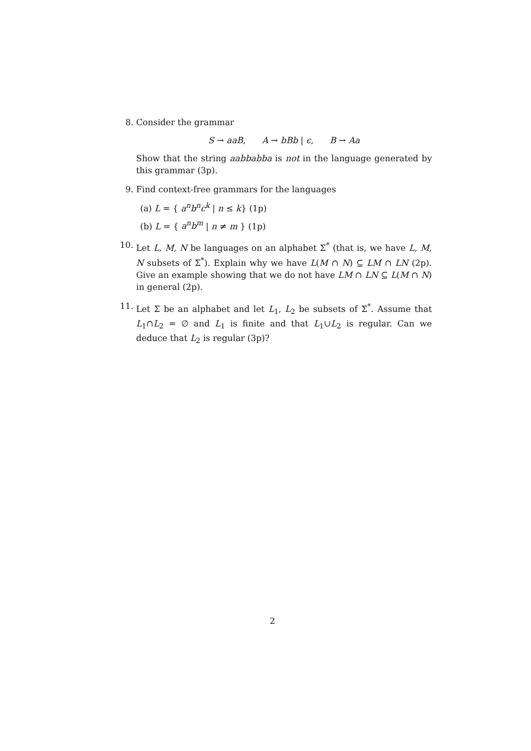8. Consider the grammar
S → aaB, A → bBb | ϵ, B → Aa
Show that the string aabbabba is not in the language generated by this grammar (3p).
9. Find context-free grammars for the languages
(a) L = { a<sup>n</sup>b<sup>n</sup>c<sup>k</sup> | n ≤ k} (1p)
(b) L = { a<sup>n</sup>b<sup>m</sup> | n ≠ m } (1p)
10. Let L, M, N be languages on an alphabet Σ<sup>*</sup> (that is, we have L, M, N subsets of Σ<sup>*</sup>). Explain why we have L(M ∩ N) ⊆ LM ∩ LN (2p). Give an example showing that we do not have LM ∩ LN ⊆ L(M ∩ N) in general (2p).
11. Let Σ be an alphabet and let L<sub>1</sub>, L<sub>2</sub> be subsets of Σ<sup>*</sup>. Assume that L<sub>1</sub>∩L<sub>2</sub> = ∅ and L<sub>1</sub> is finite and that L<sub>1</sub>∪L<sub>2</sub> is regular. Can we deduce that L<sub>2</sub> is regular (3p)?
2